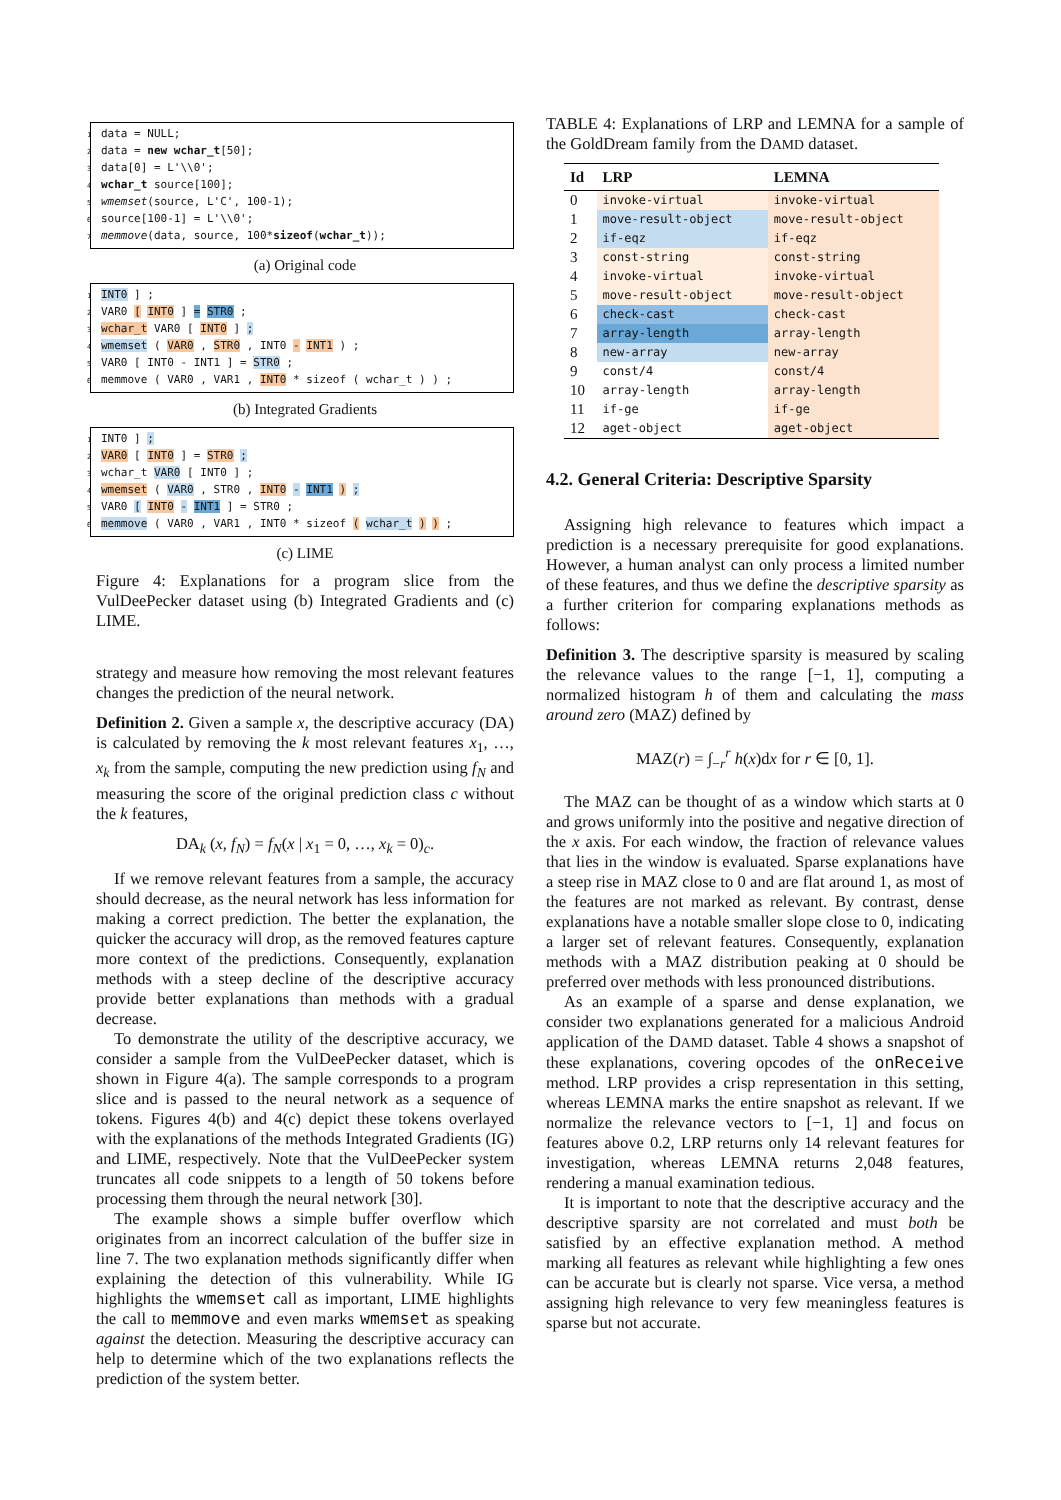1 data = NULL;
2 data = new wchar_t[50];
3 data[0] = L'\\0';
4 wchar_t source[100];
5 wmemset(source, L'C', 100-1);
6 source[100-1] = L'\\0';
7 memmove(data, source, 100*sizeof(wchar_t));
(a) Original code
1 INT0 ] ;
2 VAR0 [ INT0 ] = STR0 ;
3 wchar_t VAR0 [ INT0 ] ;
4 wmemset ( VAR0 , STR0 , INT0 - INT1 ) ;
5 VAR0 [ INT0 - INT1 ] = STR0 ;
6 memmove ( VAR0 , VAR1 , INT0 * sizeof ( wchar_t ) ) ;
(b) Integrated Gradients
1 INT0 ] ;
2 VAR0 [ INT0 ] = STR0 ;
3 wchar_t VAR0 [ INT0 ] ;
4 wmemset ( VAR0 , STR0 , INT0 - INT1 ) ;
5 VAR0 [ INT0 - INT1 ] = STR0 ;
6 memmove ( VAR0 , VAR1 , INT0 * sizeof ( wchar_t ) ) ;
(c) LIME
Figure 4: Explanations for a program slice from the VulDeePecker dataset using (b) Integrated Gradients and (c) LIME.
strategy and measure how removing the most relevant features changes the prediction of the neural network.
Definition 2. Given a sample x, the descriptive accuracy (DA) is calculated by removing the k most relevant features x<sub>1</sub>, …, x<sub>k</sub> from the sample, computing the new prediction using f<sub>N</sub> and measuring the score of the original prediction class c without the k features,
DA<sub>k</sub> (x, f<sub>N</sub>) = f<sub>N</sub>(x | x<sub>1</sub> = 0, …, x<sub>k</sub> = 0)<sub>c</sub>.
If we remove relevant features from a sample, the accuracy should decrease, as the neural network has less information for making a correct prediction. The better the explanation, the quicker the accuracy will drop, as the removed features capture more context of the predictions. Consequently, explanation methods with a steep decline of the descriptive accuracy provide better explanations than methods with a gradual decrease.
To demonstrate the utility of the descriptive accuracy, we consider a sample from the VulDeePecker dataset, which is shown in Figure 4(a). The sample corresponds to a program slice and is passed to the neural network as a sequence of tokens. Figures 4(b) and 4(c) depict these tokens overlayed with the explanations of the methods Integrated Gradients (IG) and LIME, respectively. Note that the VulDeePecker system truncates all code snippets to a length of 50 tokens before processing them through the neural network [30].
The example shows a simple buffer overflow which originates from an incorrect calculation of the buffer size in line 7. The two explanation methods significantly differ when explaining the detection of this vulnerability. While IG highlights the wmemset call as important, LIME highlights the call to memmove and even marks wmemset as speaking against the detection. Measuring the descriptive accuracy can help to determine which of the two explanations reflects the prediction of the system better.
TABLE 4: Explanations of LRP and LEMNA for a sample of the GoldDream family from the DAMD dataset.
| Id | LRP | LEMNA |
| --- | --- | --- |
| 0 | invoke-virtual | invoke-virtual |
| 1 | move-result-object | move-result-object |
| 2 | if-eqz | if-eqz |
| 3 | const-string | const-string |
| 4 | invoke-virtual | invoke-virtual |
| 5 | move-result-object | move-result-object |
| 6 | check-cast | check-cast |
| 7 | array-length | array-length |
| 8 | new-array | new-array |
| 9 | const/4 | const/4 |
| 10 | array-length | array-length |
| 11 | if-ge | if-ge |
| 12 | aget-object | aget-object |
4.2. General Criteria: Descriptive Sparsity
Assigning high relevance to features which impact a prediction is a necessary prerequisite for good explanations. However, a human analyst can only process a limited number of these features, and thus we define the descriptive sparsity as a further criterion for comparing explanations methods as follows:
Definition 3. The descriptive sparsity is measured by scaling the relevance values to the range [−1, 1], computing a normalized histogram h of them and calculating the mass around zero (MAZ) defined by
MAZ(r) = ∫<sub>−r</sub><sup>r</sup> h(x)dx for r ∈ [0, 1].
The MAZ can be thought of as a window which starts at 0 and grows uniformly into the positive and negative direction of the x axis. For each window, the fraction of relevance values that lies in the window is evaluated. Sparse explanations have a steep rise in MAZ close to 0 and are flat around 1, as most of the features are not marked as relevant. By contrast, dense explanations have a notable smaller slope close to 0, indicating a larger set of relevant features. Consequently, explanation methods with a MAZ distribution peaking at 0 should be preferred over methods with less pronounced distributions.
As an example of a sparse and dense explanation, we consider two explanations generated for a malicious Android application of the DAMD dataset. Table 4 shows a snapshot of these explanations, covering opcodes of the onReceive method. LRP provides a crisp representation in this setting, whereas LEMNA marks the entire snapshot as relevant. If we normalize the relevance vectors to [−1, 1] and focus on features above 0.2, LRP returns only 14 relevant features for investigation, whereas LEMNA returns 2,048 features, rendering a manual examination tedious.
It is important to note that the descriptive accuracy and the descriptive sparsity are not correlated and must both be satisfied by an effective explanation method. A method marking all features as relevant while highlighting a few ones can be accurate but is clearly not sparse. Vice versa, a method assigning high relevance to very few meaningless features is sparse but not accurate.